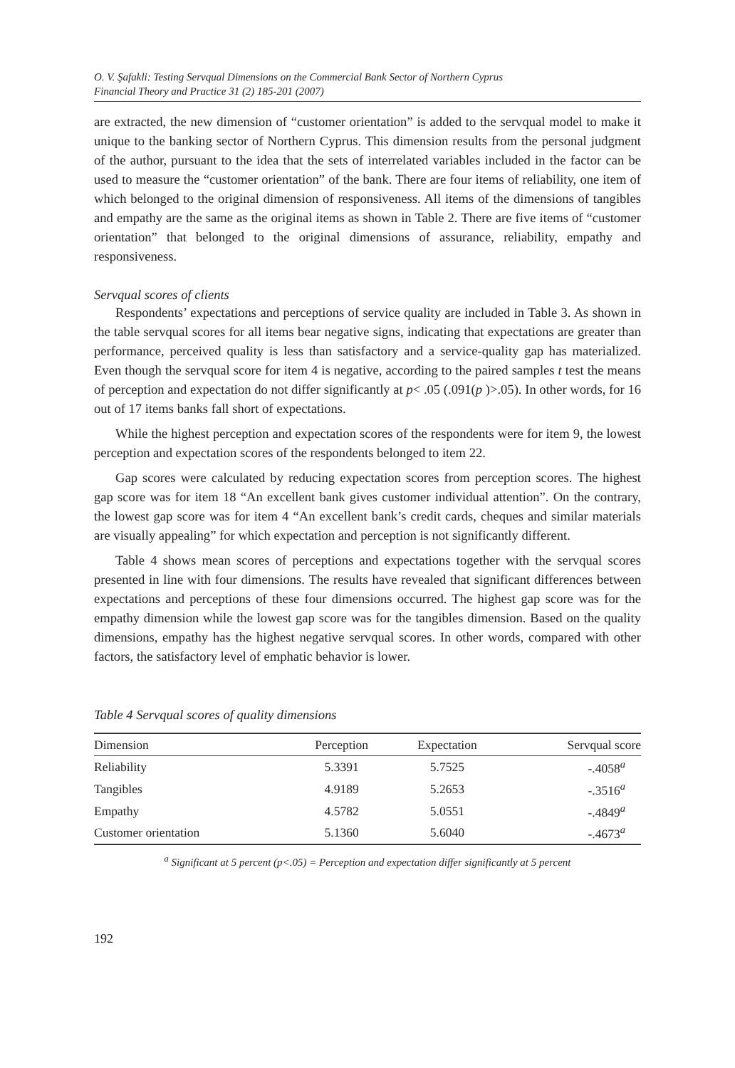O. V. Şafakli: Testing Servqual Dimensions on the Commercial Bank Sector of Northern Cyprus
Financial Theory and Practice 31 (2) 185-201 (2007)
are extracted, the new dimension of “customer orientation” is added to the servqual model to make it unique to the banking sector of Northern Cyprus. This dimension results from the personal judgment of the author, pursuant to the idea that the sets of interrelated variables included in the factor can be used to measure the “customer orientation” of the bank. There are four items of reliability, one item of which belonged to the original dimension of responsiveness. All items of the dimensions of tangibles and empathy are the same as the original items as shown in Table 2. There are five items of “customer orientation” that belonged to the original dimensions of assurance, reliability, empathy and responsiveness.
Servqual scores of clients
Respondents’ expectations and perceptions of service quality are included in Table 3. As shown in the table servqual scores for all items bear negative signs, indicating that expectations are greater than performance, perceived quality is less than satisfactory and a service-quality gap has materialized. Even though the servqual score for item 4 is negative, according to the paired samples t test the means of perception and expectation do not differ significantly at p< .05 (.091(p )>.05). In other words, for 16 out of 17 items banks fall short of expectations.
While the highest perception and expectation scores of the respondents were for item 9, the lowest perception and expectation scores of the respondents belonged to item 22.
Gap scores were calculated by reducing expectation scores from perception scores. The highest gap score was for item 18 “An excellent bank gives customer individual attention”. On the contrary, the lowest gap score was for item 4 “An excellent bank’s credit cards, cheques and similar materials are visually appealing” for which expectation and perception is not significantly different.
Table 4 shows mean scores of perceptions and expectations together with the servqual scores presented in line with four dimensions. The results have revealed that significant differences between expectations and perceptions of these four dimensions occurred. The highest gap score was for the empathy dimension while the lowest gap score was for the tangibles dimension. Based on the quality dimensions, empathy has the highest negative servqual scores. In other words, compared with other factors, the satisfactory level of emphatic behavior is lower.
Table 4 Servqual scores of quality dimensions
| Dimension | Perception | Expectation | Servqual score |
| --- | --- | --- | --- |
| Reliability | 5.3391 | 5.7525 | -.4058<sup>a</sup> |
| Tangibles | 4.9189 | 5.2653 | -.3516<sup>a</sup> |
| Empathy | 4.5782 | 5.0551 | -.4849<sup>a</sup> |
| Customer orientation | 5.1360 | 5.6040 | -.4673<sup>a</sup> |
<sup>a</sup> Significant at 5 percent (p<.05) = Perception and expectation differ significantly at 5 percent
192